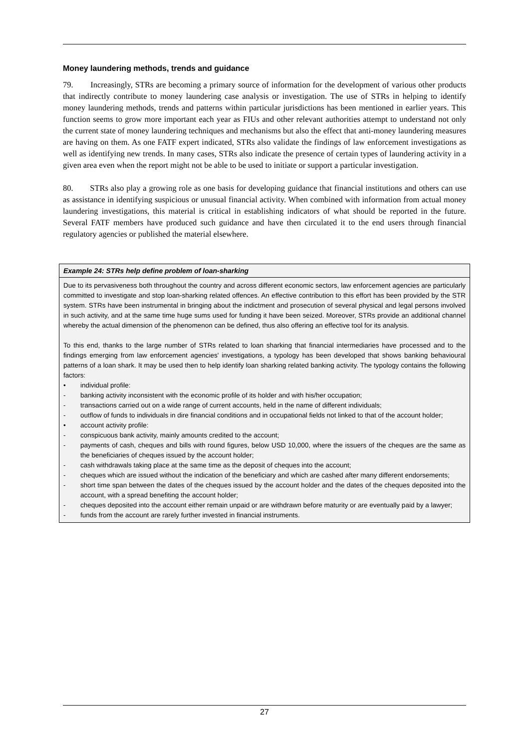Money laundering methods, trends and guidance
79. Increasingly, STRs are becoming a primary source of information for the development of various other products that indirectly contribute to money laundering case analysis or investigation. The use of STRs in helping to identify money laundering methods, trends and patterns within particular jurisdictions has been mentioned in earlier years. This function seems to grow more important each year as FIUs and other relevant authorities attempt to understand not only the current state of money laundering techniques and mechanisms but also the effect that anti-money laundering measures are having on them. As one FATF expert indicated, STRs also validate the findings of law enforcement investigations as well as identifying new trends. In many cases, STRs also indicate the presence of certain types of laundering activity in a given area even when the report might not be able to be used to initiate or support a particular investigation.
80. STRs also play a growing role as one basis for developing guidance that financial institutions and others can use as assistance in identifying suspicious or unusual financial activity. When combined with information from actual money laundering investigations, this material is critical in establishing indicators of what should be reported in the future. Several FATF members have produced such guidance and have then circulated it to the end users through financial regulatory agencies or published the material elsewhere.
Example 24: STRs help define problem of loan-sharking
Due to its pervasiveness both throughout the country and across different economic sectors, law enforcement agencies are particularly committed to investigate and stop loan-sharking related offences. An effective contribution to this effort has been provided by the STR system. STRs have been instrumental in bringing about the indictment and prosecution of several physical and legal persons involved in such activity, and at the same time huge sums used for funding it have been seized. Moreover, STRs provide an additional channel whereby the actual dimension of the phenomenon can be defined, thus also offering an effective tool for its analysis.
To this end, thanks to the large number of STRs related to loan sharking that financial intermediaries have processed and to the findings emerging from law enforcement agencies' investigations, a typology has been developed that shows banking behavioural patterns of a loan shark. It may be used then to help identify loan sharking related banking activity. The typology contains the following factors:
• individual profile:
- banking activity inconsistent with the economic profile of its holder and with his/her occupation;
- transactions carried out on a wide range of current accounts, held in the name of different individuals;
- outflow of funds to individuals in dire financial conditions and in occupational fields not linked to that of the account holder;
• account activity profile:
- conspicuous bank activity, mainly amounts credited to the account;
- payments of cash, cheques and bills with round figures, below USD 10,000, where the issuers of the cheques are the same as the beneficiaries of cheques issued by the account holder;
- cash withdrawals taking place at the same time as the deposit of cheques into the account;
- cheques which are issued without the indication of the beneficiary and which are cashed after many different endorsements;
- short time span between the dates of the cheques issued by the account holder and the dates of the cheques deposited into the account, with a spread benefiting the account holder;
- cheques deposited into the account either remain unpaid or are withdrawn before maturity or are eventually paid by a lawyer;
- funds from the account are rarely further invested in financial instruments.
27